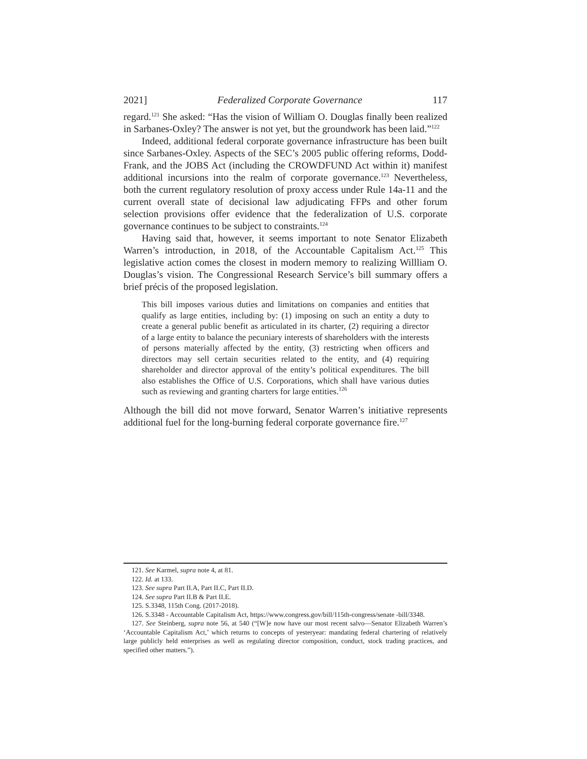2021] Federalized Corporate Governance 117
regard.<sup>121</sup> She asked: “Has the vision of William O. Douglas finally been realized in Sarbanes-Oxley? The answer is not yet, but the groundwork has been laid.”<sup>122</sup>
Indeed, additional federal corporate governance infrastructure has been built since Sarbanes-Oxley. Aspects of the SEC’s 2005 public offering reforms, Dodd-Frank, and the JOBS Act (including the CROWDFUND Act within it) manifest additional incursions into the realm of corporate governance.<sup>123</sup> Nevertheless, both the current regulatory resolution of proxy access under Rule 14a-11 and the current overall state of decisional law adjudicating FFPs and other forum selection provisions offer evidence that the federalization of U.S. corporate governance continues to be subject to constraints.<sup>124</sup>
Having said that, however, it seems important to note Senator Elizabeth Warren’s introduction, in 2018, of the Accountable Capitalism Act.<sup>125</sup> This legislative action comes the closest in modern memory to realizing Willliam O. Douglas’s vision. The Congressional Research Service’s bill summary offers a brief précis of the proposed legislation.
This bill imposes various duties and limitations on companies and entities that qualify as large entities, including by: (1) imposing on such an entity a duty to create a general public benefit as articulated in its charter, (2) requiring a director of a large entity to balance the pecuniary interests of shareholders with the interests of persons materially affected by the entity, (3) restricting when officers and directors may sell certain securities related to the entity, and (4) requiring shareholder and director approval of the entity’s political expenditures. The bill also establishes the Office of U.S. Corporations, which shall have various duties such as reviewing and granting charters for large entities.<sup>126</sup>
Although the bill did not move forward, Senator Warren’s initiative represents additional fuel for the long-burning federal corporate governance fire.<sup>127</sup>
121. See Karmel, supra note 4, at 81.
122. Id. at 133.
123. See supra Part II.A, Part II.C, Part II.D.
124. See supra Part II.B & Part II.E.
125. S.3348, 115th Cong. (2017-2018).
126. S.3348 - Accountable Capitalism Act, https://www.congress.gov/bill/115th-congress/senate -bill/3348.
127. See Steinberg, supra note 56, at 540 (“[W]e now have our most recent salvo—Senator Elizabeth Warren’s ‘Accountable Capitalism Act,’ which returns to concepts of yesteryear: mandating federal chartering of relatively large publicly held enterprises as well as regulating director composition, conduct, stock trading practices, and specified other matters.”).